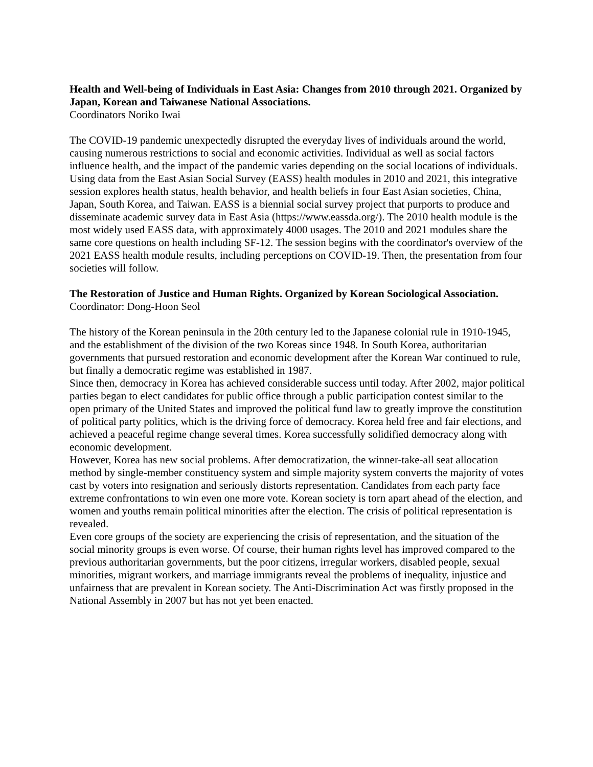Health and Well-being of Individuals in East Asia: Changes from 2010 through 2021. Organized by Japan, Korean and Taiwanese National Associations.
Coordinators Noriko Iwai
The COVID-19 pandemic unexpectedly disrupted the everyday lives of individuals around the world, causing numerous restrictions to social and economic activities. Individual as well as social factors influence health, and the impact of the pandemic varies depending on the social locations of individuals. Using data from the East Asian Social Survey (EASS) health modules in 2010 and 2021, this integrative session explores health status, health behavior, and health beliefs in four East Asian societies, China, Japan, South Korea, and Taiwan. EASS is a biennial social survey project that purports to produce and disseminate academic survey data in East Asia (https://www.eassda.org/). The 2010 health module is the most widely used EASS data, with approximately 4000 usages. The 2010 and 2021 modules share the same core questions on health including SF-12. The session begins with the coordinator's overview of the 2021 EASS health module results, including perceptions on COVID-19. Then, the presentation from four societies will follow.
The Restoration of Justice and Human Rights. Organized by Korean Sociological Association.
Coordinator: Dong-Hoon Seol
The history of the Korean peninsula in the 20th century led to the Japanese colonial rule in 1910-1945, and the establishment of the division of the two Koreas since 1948. In South Korea, authoritarian governments that pursued restoration and economic development after the Korean War continued to rule, but finally a democratic regime was established in 1987.
Since then, democracy in Korea has achieved considerable success until today. After 2002, major political parties began to elect candidates for public office through a public participation contest similar to the open primary of the United States and improved the political fund law to greatly improve the constitution of political party politics, which is the driving force of democracy. Korea held free and fair elections, and achieved a peaceful regime change several times. Korea successfully solidified democracy along with economic development.
However, Korea has new social problems. After democratization, the winner-take-all seat allocation method by single-member constituency system and simple majority system converts the majority of votes cast by voters into resignation and seriously distorts representation. Candidates from each party face extreme confrontations to win even one more vote. Korean society is torn apart ahead of the election, and women and youths remain political minorities after the election. The crisis of political representation is revealed.
Even core groups of the society are experiencing the crisis of representation, and the situation of the social minority groups is even worse. Of course, their human rights level has improved compared to the previous authoritarian governments, but the poor citizens, irregular workers, disabled people, sexual minorities, migrant workers, and marriage immigrants reveal the problems of inequality, injustice and unfairness that are prevalent in Korean society. The Anti-Discrimination Act was firstly proposed in the National Assembly in 2007 but has not yet been enacted.